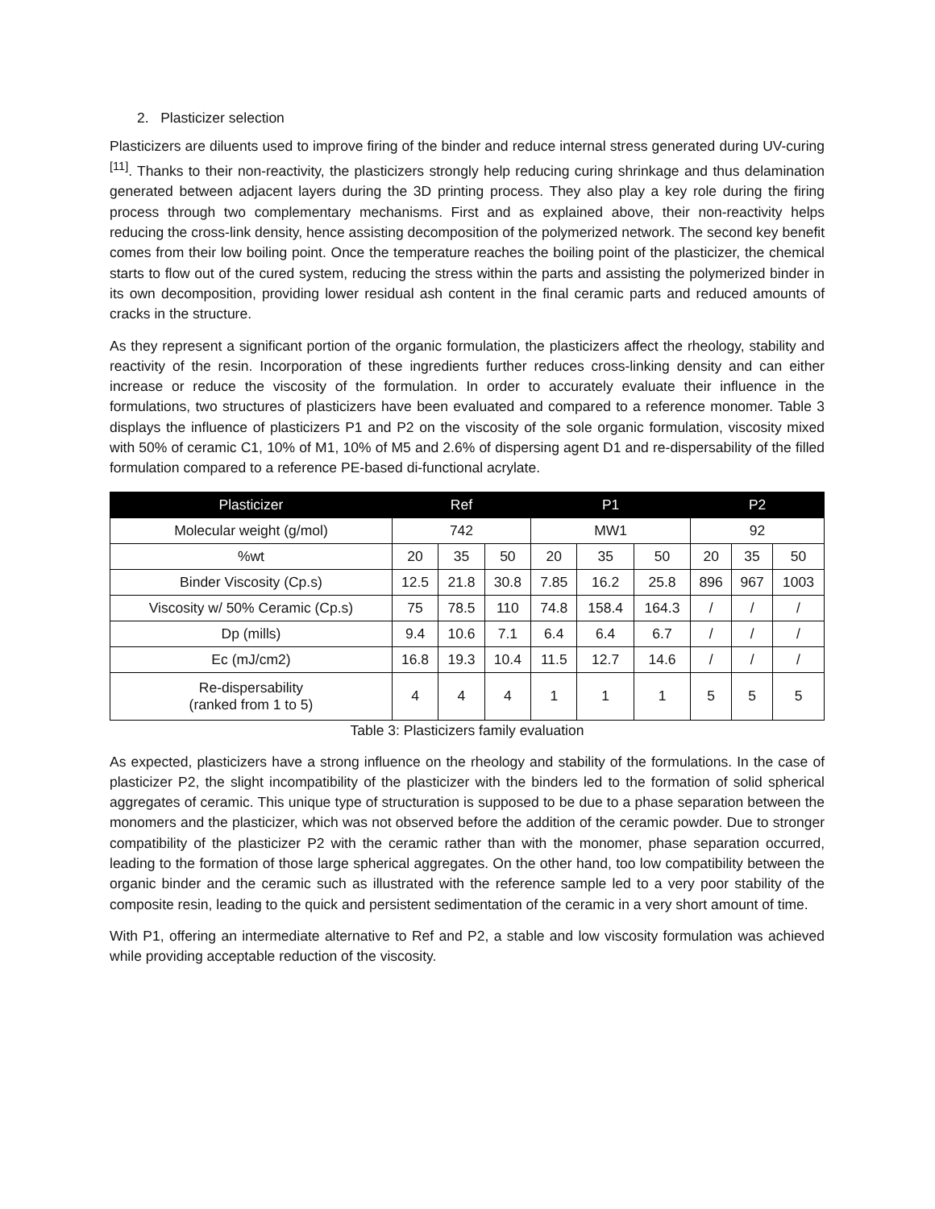2. Plasticizer selection
Plasticizers are diluents used to improve firing of the binder and reduce internal stress generated during UV-curing <sup>[11]</sup>. Thanks to their non-reactivity, the plasticizers strongly help reducing curing shrinkage and thus delamination generated between adjacent layers during the 3D printing process. They also play a key role during the firing process through two complementary mechanisms. First and as explained above, their non-reactivity helps reducing the cross-link density, hence assisting decomposition of the polymerized network. The second key benefit comes from their low boiling point. Once the temperature reaches the boiling point of the plasticizer, the chemical starts to flow out of the cured system, reducing the stress within the parts and assisting the polymerized binder in its own decomposition, providing lower residual ash content in the final ceramic parts and reduced amounts of cracks in the structure.
As they represent a significant portion of the organic formulation, the plasticizers affect the rheology, stability and reactivity of the resin. Incorporation of these ingredients further reduces cross-linking density and can either increase or reduce the viscosity of the formulation. In order to accurately evaluate their influence in the formulations, two structures of plasticizers have been evaluated and compared to a reference monomer. Table 3 displays the influence of plasticizers P1 and P2 on the viscosity of the sole organic formulation, viscosity mixed with 50% of ceramic C1, 10% of M1, 10% of M5 and 2.6% of dispersing agent D1 and re-dispersability of the filled formulation compared to a reference PE-based di-functional acrylate.
| Plasticizer | Ref | | | P1 | | | P2 | | |
| --- | --- | --- | --- | --- | --- | --- | --- | --- | --- |
| Molecular weight (g/mol) | 742 | | | MW1 | | | 92 | | |
| %wt | 20 | 35 | 50 | 20 | 35 | 50 | 20 | 35 | 50 |
| Binder Viscosity (Cp.s) | 12.5 | 21.8 | 30.8 | 7.85 | 16.2 | 25.8 | 896 | 967 | 1003 |
| Viscosity w/ 50% Ceramic (Cp.s) | 75 | 78.5 | 110 | 74.8 | 158.4 | 164.3 | / | / | / |
| Dp (mills) | 9.4 | 10.6 | 7.1 | 6.4 | 6.4 | 6.7 | / | / | / |
| Ec (mJ/cm2) | 16.8 | 19.3 | 10.4 | 11.5 | 12.7 | 14.6 | / | / | / |
| Re-dispersability (ranked from 1 to 5) | 4 | 4 | 4 | 1 | 1 | 1 | 5 | 5 | 5 |
Table 3: Plasticizers family evaluation
As expected, plasticizers have a strong influence on the rheology and stability of the formulations. In the case of plasticizer P2, the slight incompatibility of the plasticizer with the binders led to the formation of solid spherical aggregates of ceramic. This unique type of structuration is supposed to be due to a phase separation between the monomers and the plasticizer, which was not observed before the addition of the ceramic powder. Due to stronger compatibility of the plasticizer P2 with the ceramic rather than with the monomer, phase separation occurred, leading to the formation of those large spherical aggregates. On the other hand, too low compatibility between the organic binder and the ceramic such as illustrated with the reference sample led to a very poor stability of the composite resin, leading to the quick and persistent sedimentation of the ceramic in a very short amount of time.
With P1, offering an intermediate alternative to Ref and P2, a stable and low viscosity formulation was achieved while providing acceptable reduction of the viscosity.